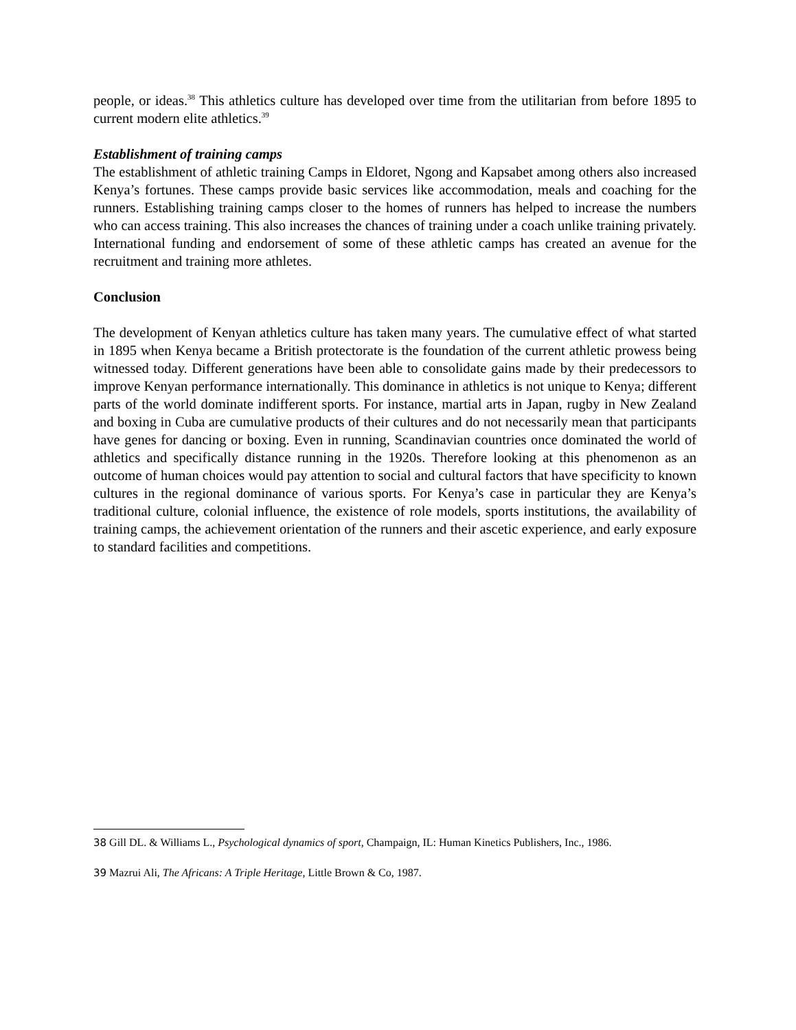people, or ideas.<sup>38</sup> This athletics culture has developed over time from the utilitarian from before 1895 to current modern elite athletics.<sup>39</sup>
Establishment of training camps
The establishment of athletic training Camps in Eldoret, Ngong and Kapsabet among others also increased Kenya’s fortunes. These camps provide basic services like accommodation, meals and coaching for the runners. Establishing training camps closer to the homes of runners has helped to increase the numbers who can access training. This also increases the chances of training under a coach unlike training privately. International funding and endorsement of some of these athletic camps has created an avenue for the recruitment and training more athletes.
Conclusion
The development of Kenyan athletics culture has taken many years. The cumulative effect of what started in 1895 when Kenya became a British protectorate is the foundation of the current athletic prowess being witnessed today. Different generations have been able to consolidate gains made by their predecessors to improve Kenyan performance internationally. This dominance in athletics is not unique to Kenya; different parts of the world dominate indifferent sports. For instance, martial arts in Japan, rugby in New Zealand and boxing in Cuba are cumulative products of their cultures and do not necessarily mean that participants have genes for dancing or boxing. Even in running, Scandinavian countries once dominated the world of athletics and specifically distance running in the 1920s. Therefore looking at this phenomenon as an outcome of human choices would pay attention to social and cultural factors that have specificity to known cultures in the regional dominance of various sports. For Kenya’s case in particular they are Kenya’s traditional culture, colonial influence, the existence of role models, sports institutions, the availability of training camps, the achievement orientation of the runners and their ascetic experience, and early exposure to standard facilities and competitions.
38 Gill DL. & Williams L., Psychological dynamics of sport, Champaign, IL: Human Kinetics Publishers, Inc., 1986.
39 Mazrui Ali, The Africans: A Triple Heritage, Little Brown & Co, 1987.